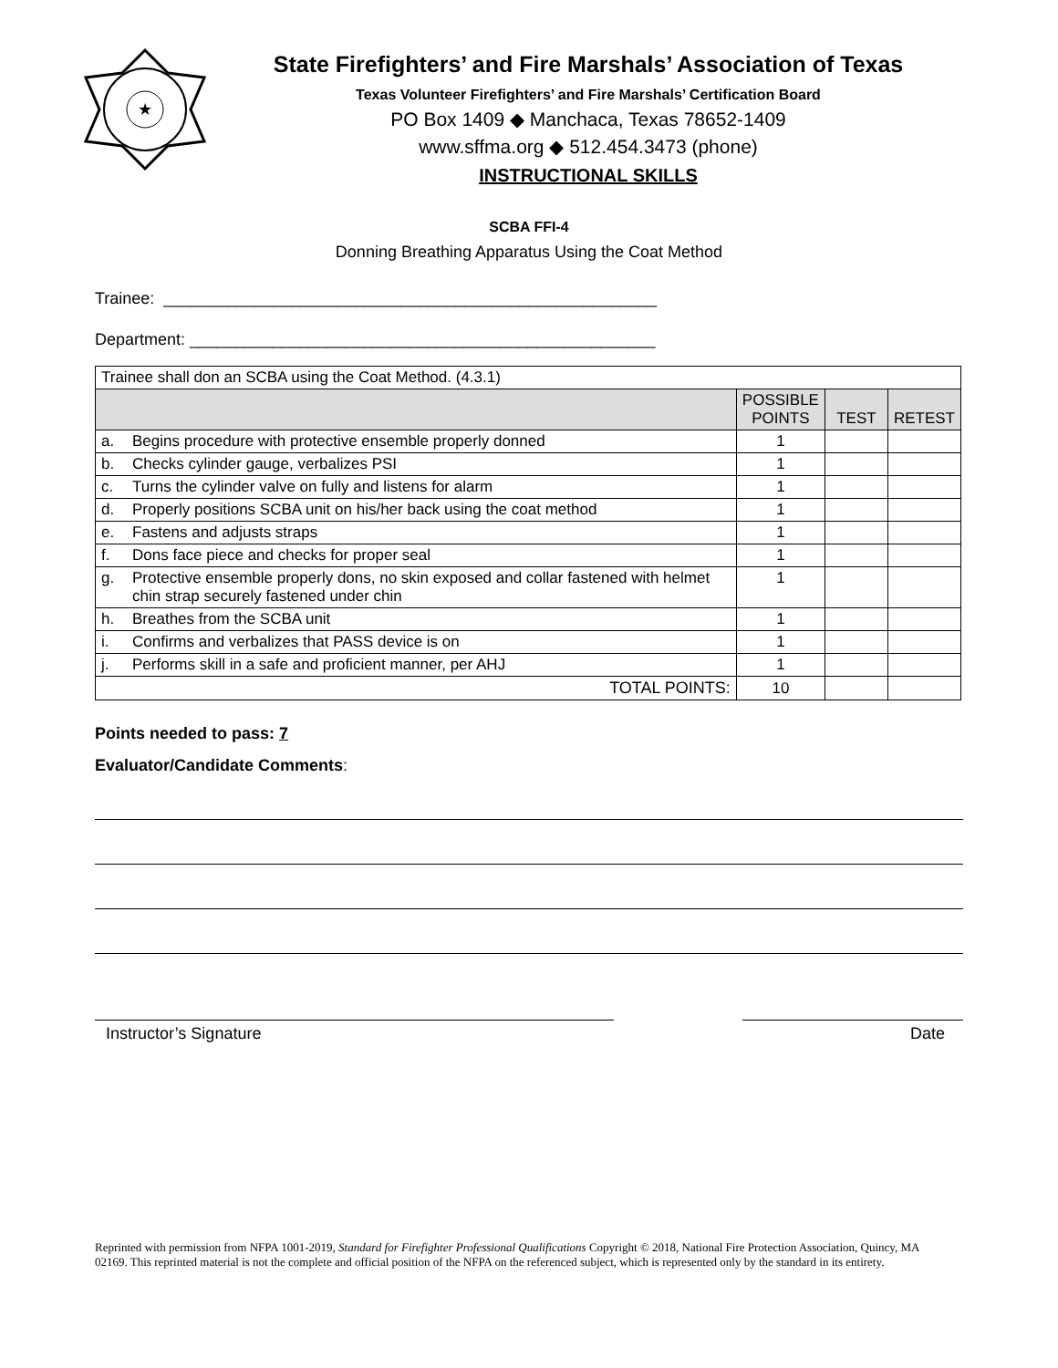★
State Firefighters’ and Fire Marshals’ Association of Texas
Texas Volunteer Firefighters’ and Fire Marshals’ Certification Board
PO Box 1409 ◆ Manchaca, Texas 78652-1409
www.sffma.org ◆ 512.454.3473 (phone)
INSTRUCTIONAL SKILLS
SCBA FFI-4
Donning Breathing Apparatus Using the Coat Method
Trainee: ______________________________________________________
Department: ___________________________________________________
| Trainee shall don an SCBA using the Coat Method. (4.3.1) | | | | |
| | | POSSIBLE POINTS | TEST | RETEST |
| a. | Begins procedure with protective ensemble properly donned | 1 | | |
| b. | Checks cylinder gauge, verbalizes PSI | 1 | | |
| c. | Turns the cylinder valve on fully and listens for alarm | 1 | | |
| d. | Properly positions SCBA unit on his/her back using the coat method | 1 | | |
| e. | Fastens and adjusts straps | 1 | | |
| f. | Dons face piece and checks for proper seal | 1 | | |
| g. | Protective ensemble properly dons, no skin exposed and collar fastened with helmet chin strap securely fastened under chin | 1 | | |
| h. | Breathes from the SCBA unit | 1 | | |
| i. | Confirms and verbalizes that PASS device is on | 1 | | |
| j. | Performs skill in a safe and proficient manner, per AHJ | 1 | | |
| TOTAL POINTS: | | 10 | | |
Points needed to pass: 7
Evaluator/Candidate Comments:
Instructor’s Signature Date
Reprinted with permission from NFPA 1001-2019, Standard for Firefighter Professional Qualifications Copyright © 2018, National Fire Protection Association, Quincy, MA 02169. This reprinted material is not the complete and official position of the NFPA on the referenced subject, which is represented only by the standard in its entirety.